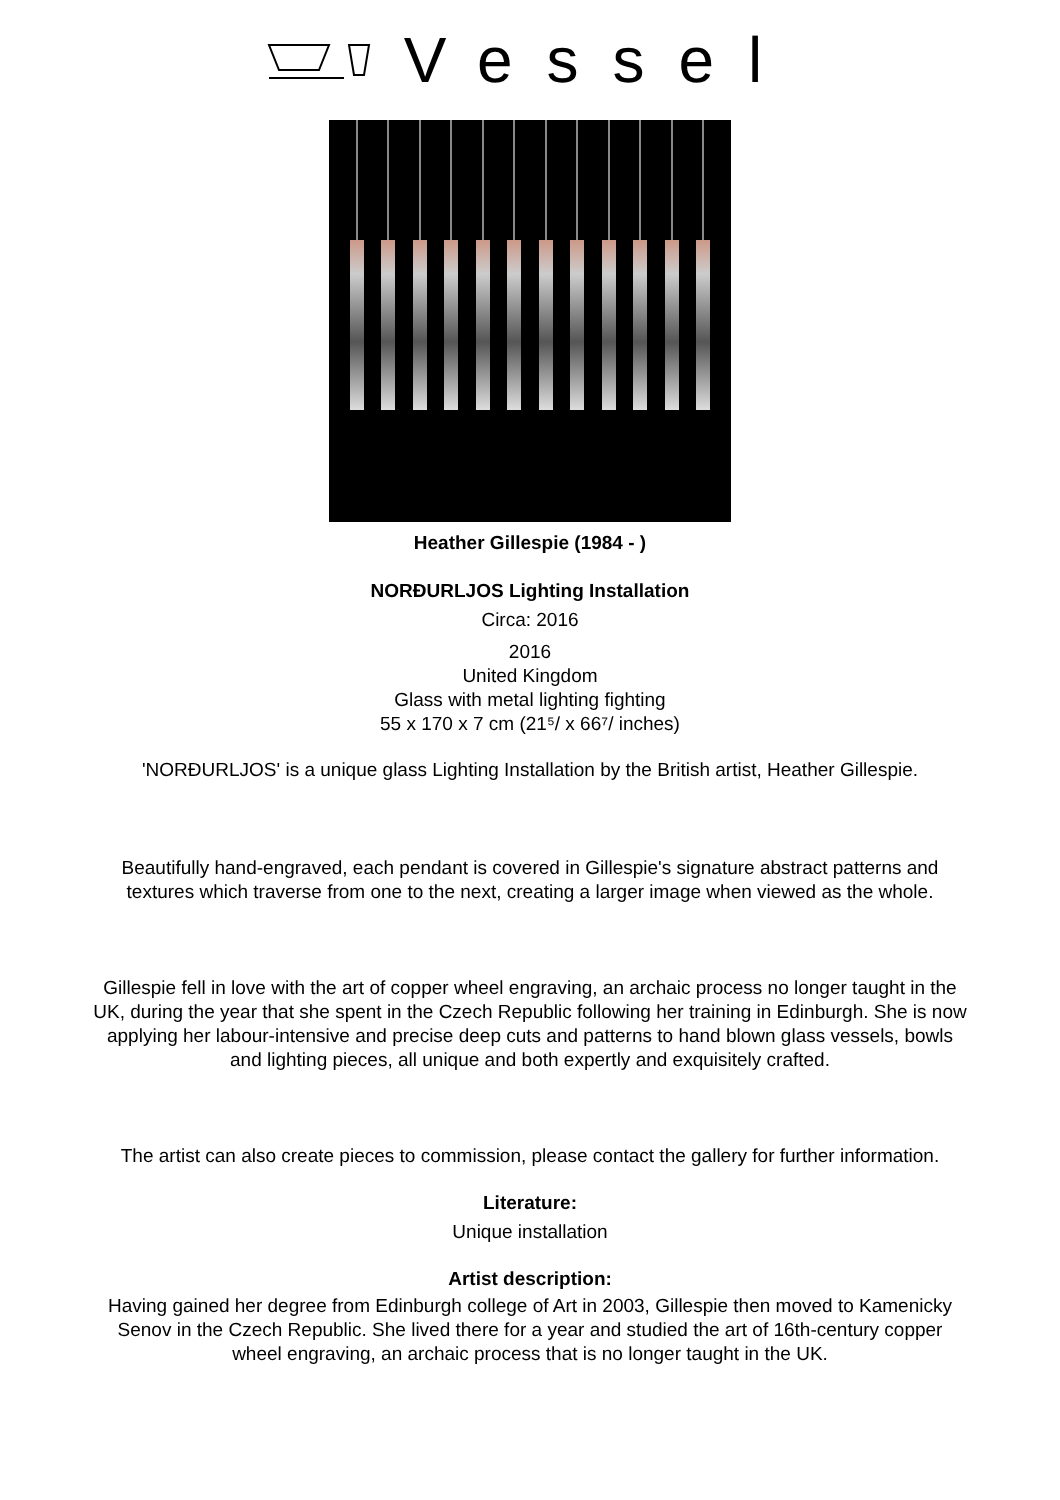Vessel
Heather Gillespie (1984 - )
NORÐURLJOS Lighting Installation
Circa: 2016
2016
United Kingdom
Glass with metal lighting fighting
55 x 170 x 7 cm (21⁵/ x 66⁷/ inches)
'NORÐURLJOS' is a unique glass Lighting Installation by the British artist, Heather Gillespie.
Beautifully hand-engraved, each pendant is covered in Gillespie's signature abstract patterns and
textures which traverse from one to the next, creating a larger image when viewed as the whole.
Gillespie fell in love with the art of copper wheel engraving, an archaic process no longer taught in the
UK, during the year that she spent in the Czech Republic following her training in Edinburgh. She is now
applying her labour-intensive and precise deep cuts and patterns to hand blown glass vessels, bowls
and lighting pieces, all unique and both expertly and exquisitely crafted.
The artist can also create pieces to commission, please contact the gallery for further information.
Literature:
Unique installation
Artist description:
Having gained her degree from Edinburgh college of Art in 2003, Gillespie then moved to Kamenicky
Senov in the Czech Republic. She lived there for a year and studied the art of 16th-century copper
wheel engraving, an archaic process that is no longer taught in the UK.